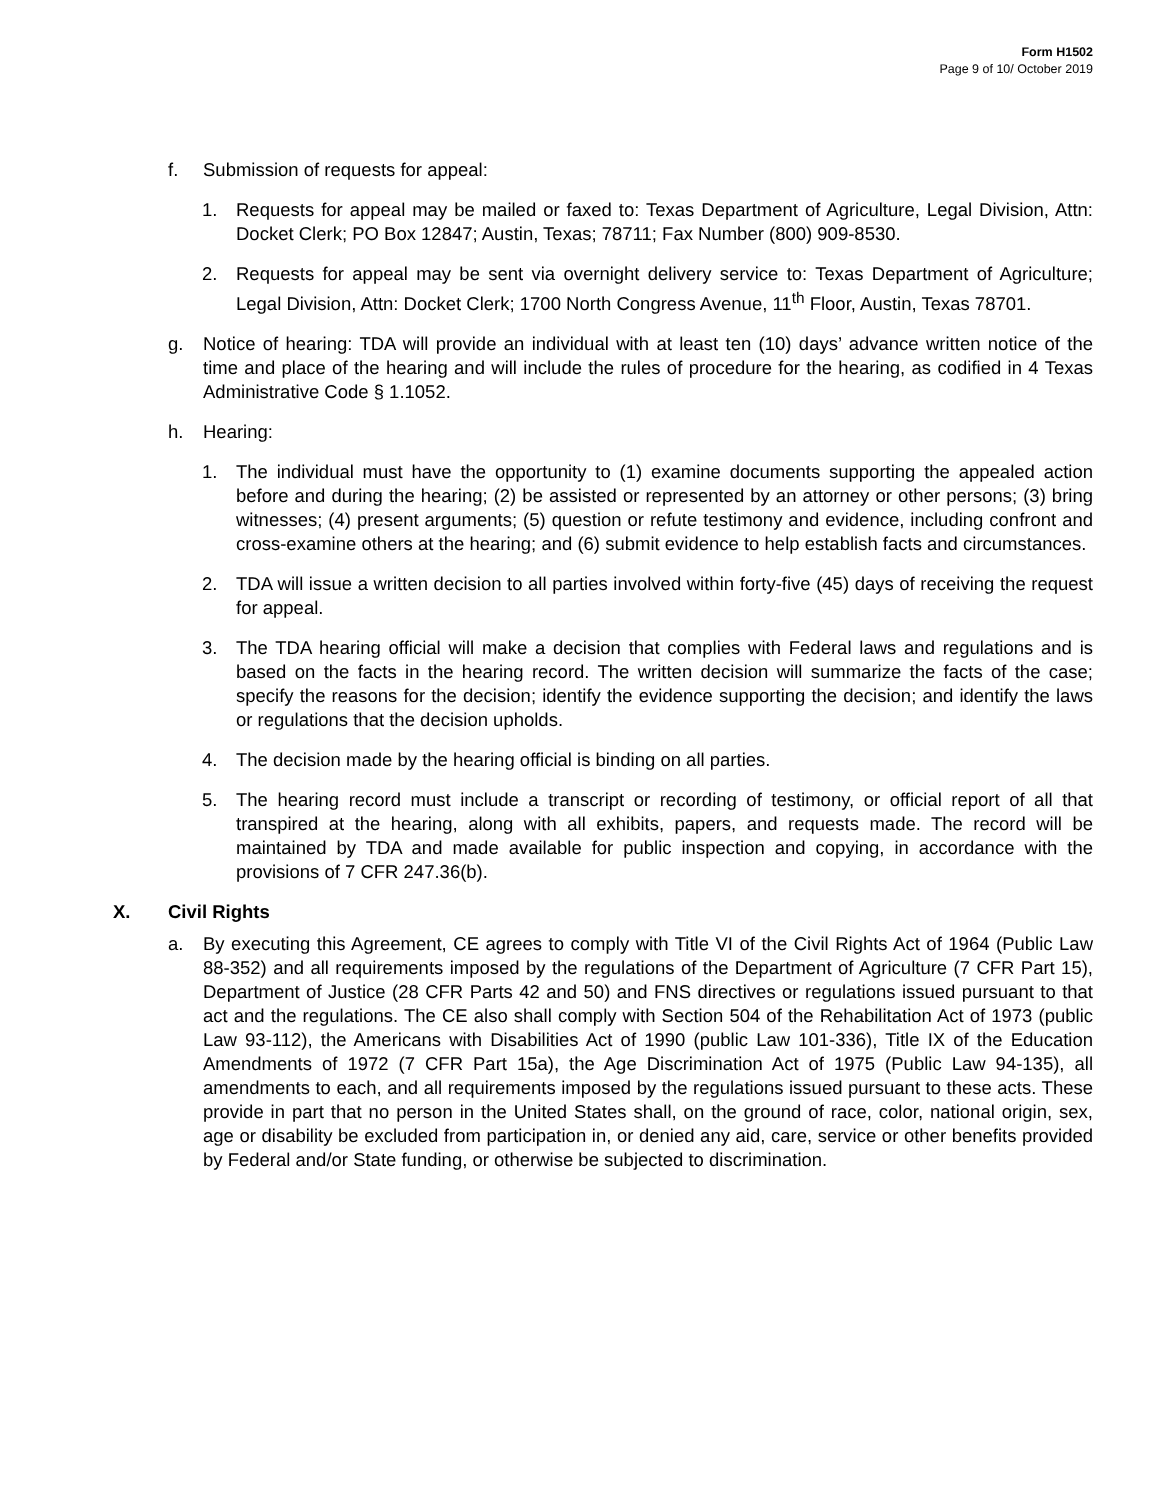Form H1502
Page 9 of 10/ October 2019
f. Submission of requests for appeal:
1. Requests for appeal may be mailed or faxed to: Texas Department of Agriculture, Legal Division, Attn: Docket Clerk; PO Box 12847; Austin, Texas; 78711; Fax Number (800) 909-8530.
2. Requests for appeal may be sent via overnight delivery service to: Texas Department of Agriculture; Legal Division, Attn: Docket Clerk; 1700 North Congress Avenue, 11<sup>th</sup> Floor, Austin, Texas 78701.
g. Notice of hearing: TDA will provide an individual with at least ten (10) days’ advance written notice of the time and place of the hearing and will include the rules of procedure for the hearing, as codified in 4 Texas Administrative Code § 1.1052.
h. Hearing:
1. The individual must have the opportunity to (1) examine documents supporting the appealed action before and during the hearing; (2) be assisted or represented by an attorney or other persons; (3) bring witnesses; (4) present arguments; (5) question or refute testimony and evidence, including confront and cross-examine others at the hearing; and (6) submit evidence to help establish facts and circumstances.
2. TDA will issue a written decision to all parties involved within forty-five (45) days of receiving the request for appeal.
3. The TDA hearing official will make a decision that complies with Federal laws and regulations and is based on the facts in the hearing record. The written decision will summarize the facts of the case; specify the reasons for the decision; identify the evidence supporting the decision; and identify the laws or regulations that the decision upholds.
4. The decision made by the hearing official is binding on all parties.
5. The hearing record must include a transcript or recording of testimony, or official report of all that transpired at the hearing, along with all exhibits, papers, and requests made. The record will be maintained by TDA and made available for public inspection and copying, in accordance with the provisions of 7 CFR 247.36(b).
X. Civil Rights
a. By executing this Agreement, CE agrees to comply with Title VI of the Civil Rights Act of 1964 (Public Law 88-352) and all requirements imposed by the regulations of the Department of Agriculture (7 CFR Part 15), Department of Justice (28 CFR Parts 42 and 50) and FNS directives or regulations issued pursuant to that act and the regulations. The CE also shall comply with Section 504 of the Rehabilitation Act of 1973 (public Law 93-112), the Americans with Disabilities Act of 1990 (public Law 101-336), Title IX of the Education Amendments of 1972 (7 CFR Part 15a), the Age Discrimination Act of 1975 (Public Law 94-135), all amendments to each, and all requirements imposed by the regulations issued pursuant to these acts. These provide in part that no person in the United States shall, on the ground of race, color, national origin, sex, age or disability be excluded from participation in, or denied any aid, care, service or other benefits provided by Federal and/or State funding, or otherwise be subjected to discrimination.